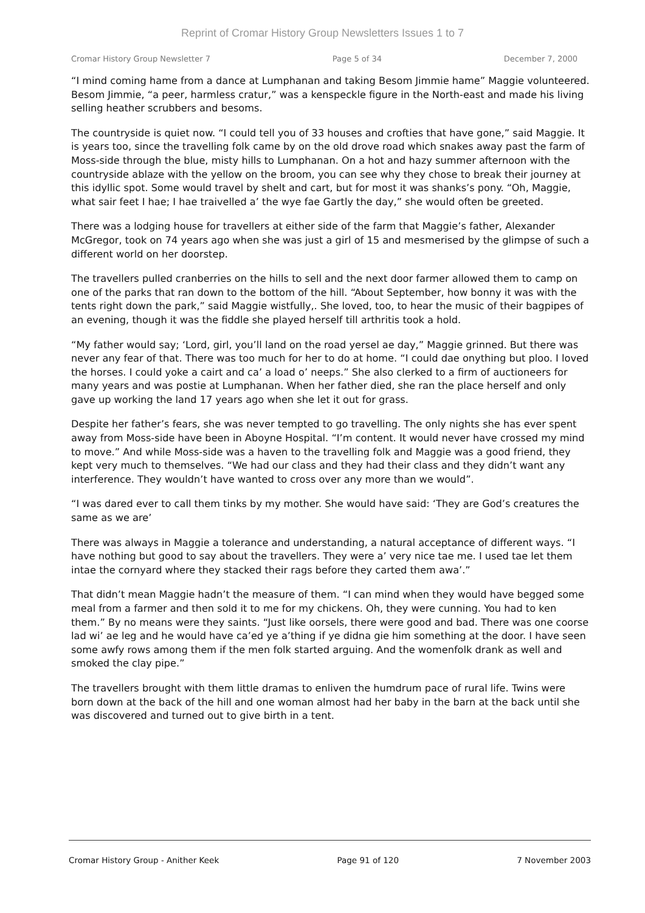Reprint of Cromar History Group Newsletters Issues 1 to 7
Cromar History Group Newsletter 7 Page 5 of 34 December 7, 2000
“I mind coming hame from a dance at Lumphanan and taking Besom Jimmie hame” Maggie volunteered. Besom Jimmie, “a peer, harmless cratur,” was a kenspeckle figure in the North-east and made his living selling heather scrubbers and besoms.
The countryside is quiet now. “I could tell you of 33 houses and crofties that have gone,” said Maggie. It is years too, since the travelling folk came by on the old drove road which snakes away past the farm of Moss-side through the blue, misty hills to Lumphanan. On a hot and hazy summer afternoon with the countryside ablaze with the yellow on the broom, you can see why they chose to break their journey at this idyllic spot. Some would travel by shelt and cart, but for most it was shanks’s pony. “Oh, Maggie, what sair feet I hae; I hae traivelled a’ the wye fae Gartly the day,” she would often be greeted.
There was a lodging house for travellers at either side of the farm that Maggie’s father, Alexander McGregor, took on 74 years ago when she was just a girl of 15 and mesmerised by the glimpse of such a different world on her doorstep.
The travellers pulled cranberries on the hills to sell and the next door farmer allowed them to camp on one of the parks that ran down to the bottom of the hill. “About September, how bonny it was with the tents right down the park,” said Maggie wistfully,. She loved, too, to hear the music of their bagpipes of an evening, though it was the fiddle she played herself till arthritis took a hold.
“My father would say; ‘Lord, girl, you’ll land on the road yersel ae day,” Maggie grinned. But there was never any fear of that. There was too much for her to do at home. “I could dae onything but ploo. I loved the horses. I could yoke a cairt and ca’ a load o’ neeps.” She also clerked to a firm of auctioneers for many years and was postie at Lumphanan. When her father died, she ran the place herself and only gave up working the land 17 years ago when she let it out for grass.
Despite her father’s fears, she was never tempted to go travelling. The only nights she has ever spent away from Moss-side have been in Aboyne Hospital. “I’m content. It would never have crossed my mind to move.” And while Moss-side was a haven to the travelling folk and Maggie was a good friend, they kept very much to themselves. “We had our class and they had their class and they didn’t want any interference. They wouldn’t have wanted to cross over any more than we would”.
“I was dared ever to call them tinks by my mother. She would have said: ‘They are God’s creatures the same as we are’
There was always in Maggie a tolerance and understanding, a natural acceptance of different ways. “I have nothing but good to say about the travellers. They were a’ very nice tae me. I used tae let them intae the cornyard where they stacked their rags before they carted them awa’.”
That didn’t mean Maggie hadn’t the measure of them. “I can mind when they would have begged some meal from a farmer and then sold it to me for my chickens. Oh, they were cunning. You had to ken them.” By no means were they saints. “Just like oorsels, there were good and bad. There was one coorse lad wi’ ae leg and he would have ca’ed ye a’thing if ye didna gie him something at the door. I have seen some awfy rows among them if the men folk started arguing. And the womenfolk drank as well and smoked the clay pipe.”
The travellers brought with them little dramas to enliven the humdrum pace of rural life. Twins were born down at the back of the hill and one woman almost had her baby in the barn at the back until she was discovered and turned out to give birth in a tent.
Cromar History Group - Anither Keek Page 91 of 120 7 November 2003